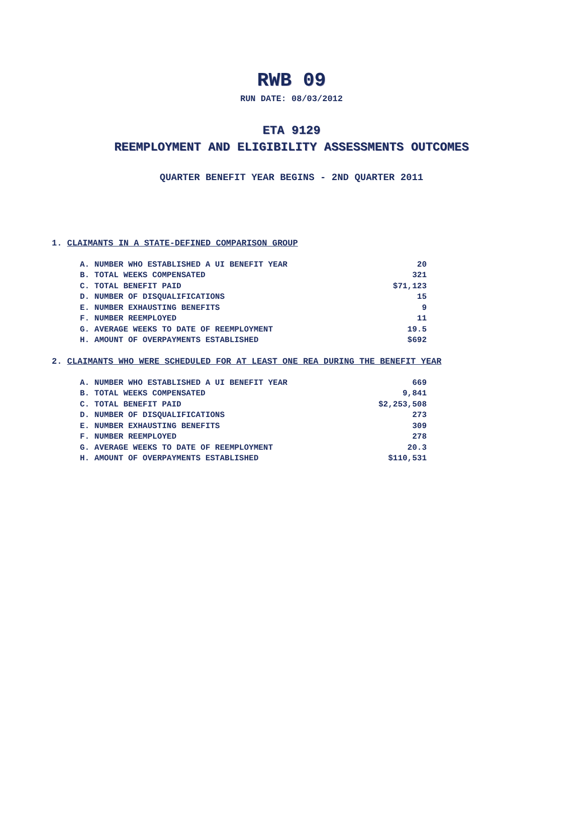RWB 09
RUN DATE: 08/03/2012
ETA 9129
REEMPLOYMENT AND ELIGIBILITY ASSESSMENTS OUTCOMES
QUARTER BENEFIT YEAR BEGINS - 2ND QUARTER 2011
1. CLAIMANTS IN A STATE-DEFINED COMPARISON GROUP
| A. NUMBER WHO ESTABLISHED A UI BENEFIT YEAR | 20 |
| B. TOTAL WEEKS COMPENSATED | 321 |
| C. TOTAL BENEFIT PAID | $71,123 |
| D. NUMBER OF DISQUALIFICATIONS | 15 |
| E. NUMBER EXHAUSTING BENEFITS | 9 |
| F. NUMBER REEMPLOYED | 11 |
| G. AVERAGE WEEKS TO DATE OF REEMPLOYMENT | 19.5 |
| H. AMOUNT OF OVERPAYMENTS ESTABLISHED | $692 |
2. CLAIMANTS WHO WERE SCHEDULED FOR AT LEAST ONE REA DURING THE BENEFIT YEAR
| A. NUMBER WHO ESTABLISHED A UI BENEFIT YEAR | 669 |
| B. TOTAL WEEKS COMPENSATED | 9,841 |
| C. TOTAL BENEFIT PAID | $2,253,508 |
| D. NUMBER OF DISQUALIFICATIONS | 273 |
| E. NUMBER EXHAUSTING BENEFITS | 309 |
| F. NUMBER REEMPLOYED | 278 |
| G. AVERAGE WEEKS TO DATE OF REEMPLOYMENT | 20.3 |
| H. AMOUNT OF OVERPAYMENTS ESTABLISHED | $110,531 |